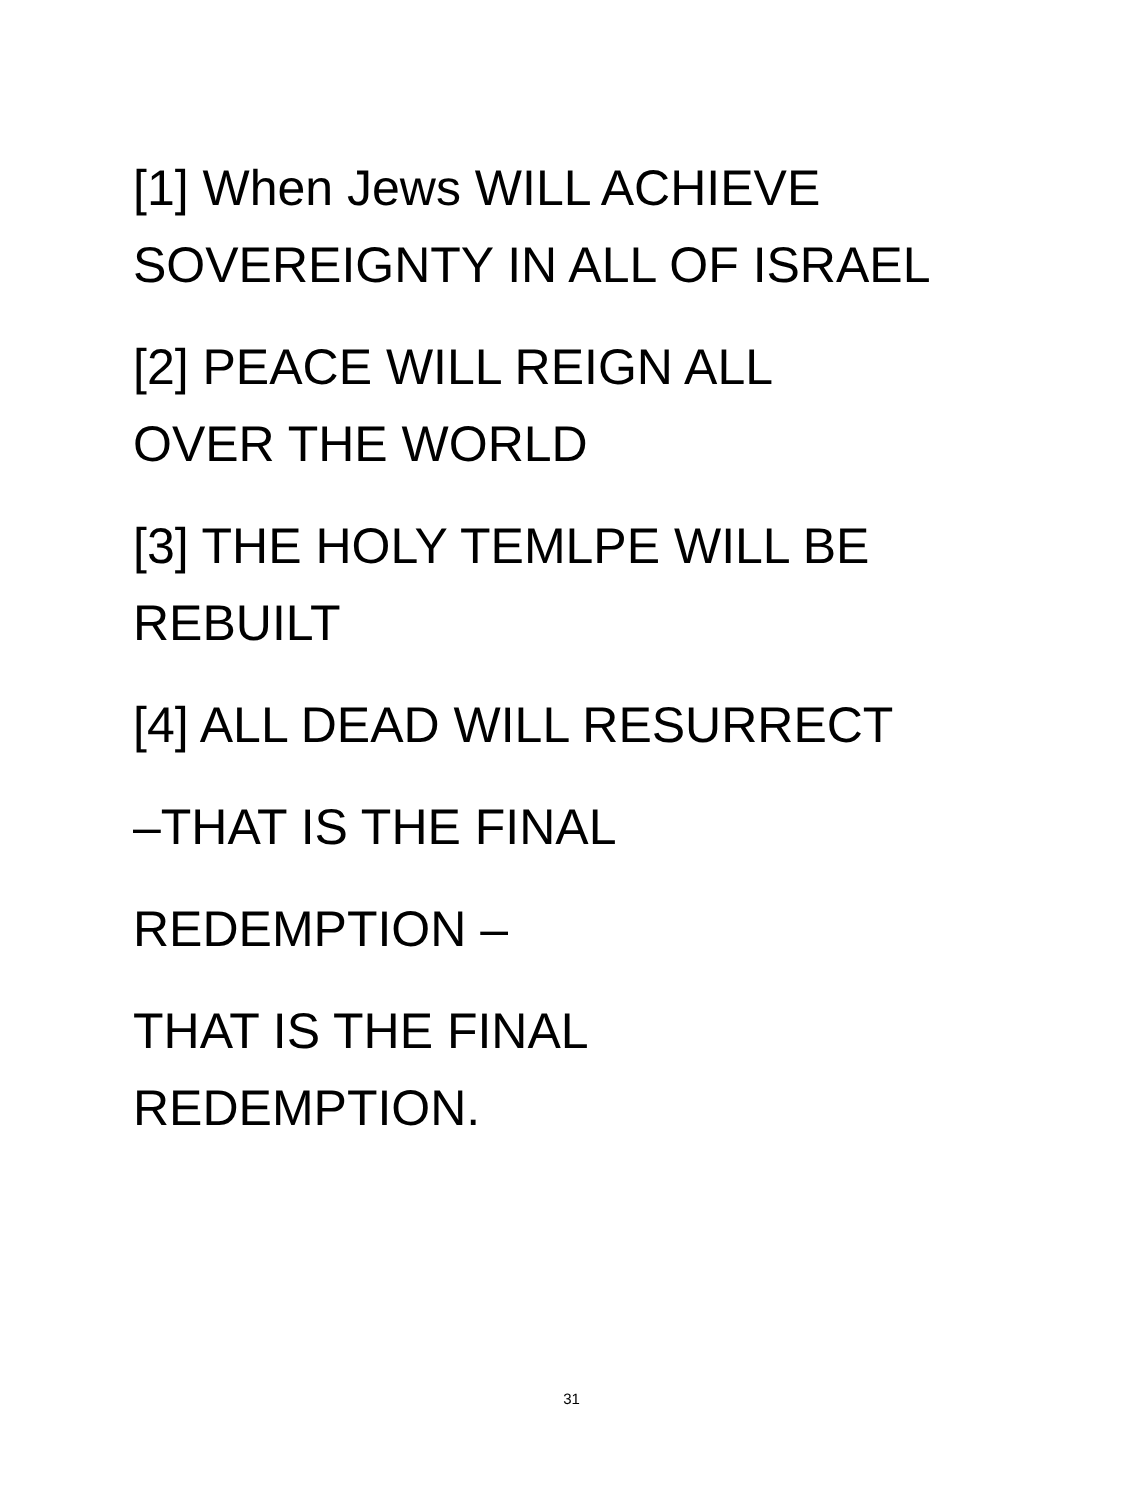[1] When Jews WILL ACHIEVE
SOVEREIGNTY IN ALL OF ISRAEL
[2] PEACE WILL REIGN ALL
OVER THE WORLD
[3] THE HOLY TEMLPE WILL BE
REBUILT
[4] ALL DEAD WILL RESURRECT
–THAT IS THE FINAL
REDEMPTION –
THAT IS THE FINAL
REDEMPTION.
31